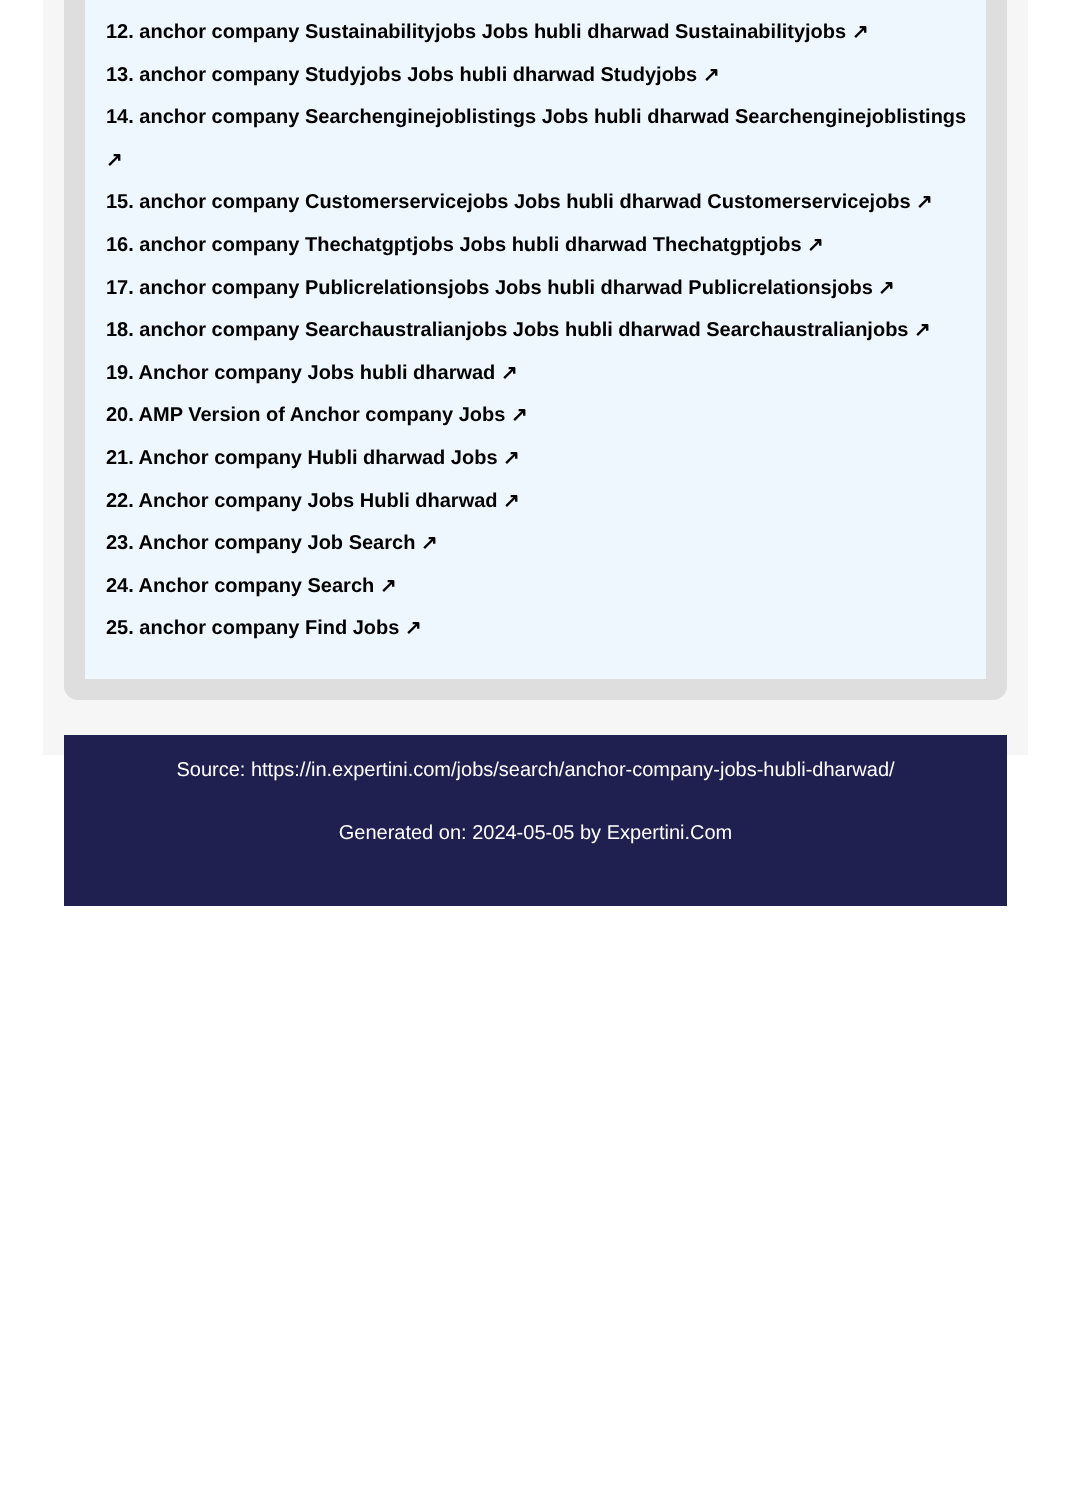12. anchor company Sustainabilityjobs Jobs hubli dharwad Sustainabilityjobs ↗
13. anchor company Studyjobs Jobs hubli dharwad Studyjobs ↗
14. anchor company Searchenginejoblistings Jobs hubli dharwad Searchenginejoblistings ↗
15. anchor company Customerservicejobs Jobs hubli dharwad Customerservicejobs ↗
16. anchor company Thechatgptjobs Jobs hubli dharwad Thechatgptjobs ↗
17. anchor company Publicrelationsjobs Jobs hubli dharwad Publicrelationsjobs ↗
18. anchor company Searchaustralianjobs Jobs hubli dharwad Searchaustralianjobs ↗
19. Anchor company Jobs hubli dharwad ↗
20. AMP Version of Anchor company Jobs ↗
21. Anchor company Hubli dharwad Jobs ↗
22. Anchor company Jobs Hubli dharwad ↗
23. Anchor company Job Search ↗
24. Anchor company Search ↗
25. anchor company Find Jobs ↗
Source: https://in.expertini.com/jobs/search/anchor-company-jobs-hubli-dharwad/
Generated on: 2024-05-05 by Expertini.Com